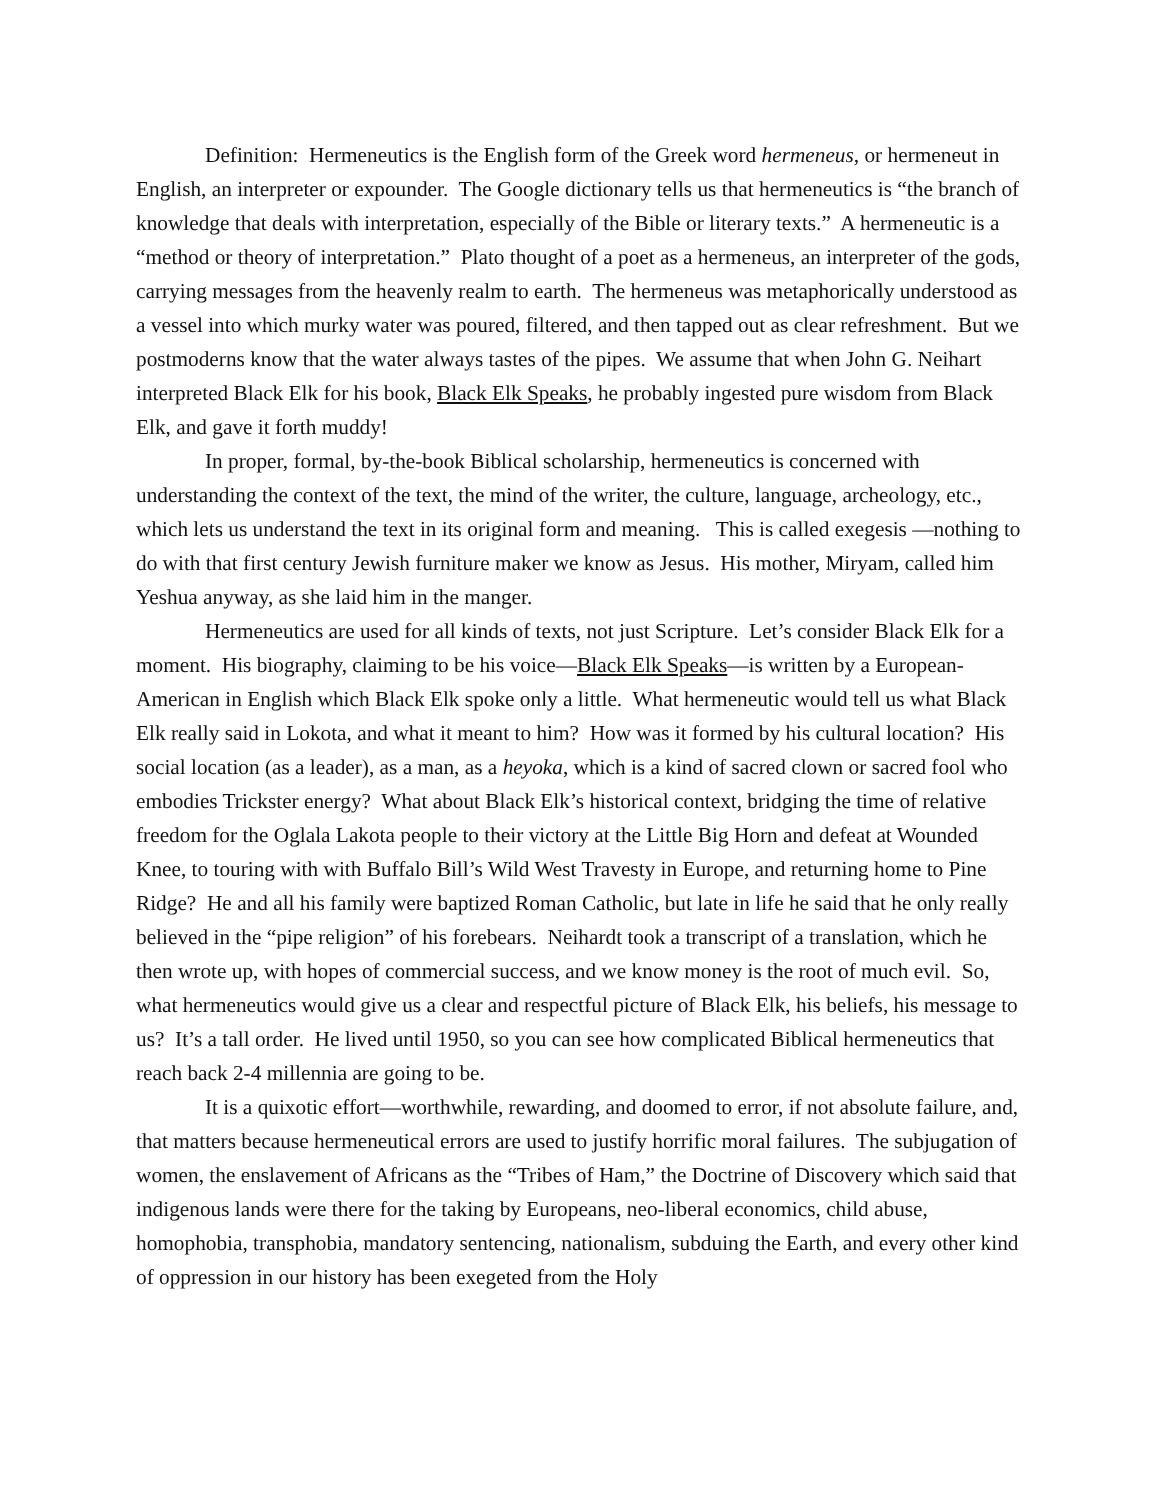Definition: Hermeneutics is the English form of the Greek word hermeneus, or hermeneut in English, an interpreter or expounder. The Google dictionary tells us that hermeneutics is “the branch of knowledge that deals with interpretation, especially of the Bible or literary texts.” A hermeneutic is a “method or theory of interpretation.” Plato thought of a poet as a hermeneus, an interpreter of the gods, carrying messages from the heavenly realm to earth. The hermeneus was metaphorically understood as a vessel into which murky water was poured, filtered, and then tapped out as clear refreshment. But we postmoderns know that the water always tastes of the pipes. We assume that when John G. Neihart interpreted Black Elk for his book, Black Elk Speaks, he probably ingested pure wisdom from Black Elk, and gave it forth muddy!
In proper, formal, by-the-book Biblical scholarship, hermeneutics is concerned with understanding the context of the text, the mind of the writer, the culture, language, archeology, etc., which lets us understand the text in its original form and meaning. This is called exegesis —nothing to do with that first century Jewish furniture maker we know as Jesus. His mother, Miryam, called him Yeshua anyway, as she laid him in the manger.
Hermeneutics are used for all kinds of texts, not just Scripture. Let’s consider Black Elk for a moment. His biography, claiming to be his voice—Black Elk Speaks—is written by a European-American in English which Black Elk spoke only a little. What hermeneutic would tell us what Black Elk really said in Lokota, and what it meant to him? How was it formed by his cultural location? His social location (as a leader), as a man, as a heyoka, which is a kind of sacred clown or sacred fool who embodies Trickster energy? What about Black Elk’s historical context, bridging the time of relative freedom for the Oglala Lakota people to their victory at the Little Big Horn and defeat at Wounded Knee, to touring with with Buffalo Bill’s Wild West Travesty in Europe, and returning home to Pine Ridge? He and all his family were baptized Roman Catholic, but late in life he said that he only really believed in the “pipe religion” of his forebears. Neihardt took a transcript of a translation, which he then wrote up, with hopes of commercial success, and we know money is the root of much evil. So, what hermeneutics would give us a clear and respectful picture of Black Elk, his beliefs, his message to us? It’s a tall order. He lived until 1950, so you can see how complicated Biblical hermeneutics that reach back 2-4 millennia are going to be.
It is a quixotic effort—worthwhile, rewarding, and doomed to error, if not absolute failure, and, that matters because hermeneutical errors are used to justify horrific moral failures. The subjugation of women, the enslavement of Africans as the “Tribes of Ham,” the Doctrine of Discovery which said that indigenous lands were there for the taking by Europeans, neo-liberal economics, child abuse, homophobia, transphobia, mandatory sentencing, nationalism, subduing the Earth, and every other kind of oppression in our history has been exegeted from the Holy